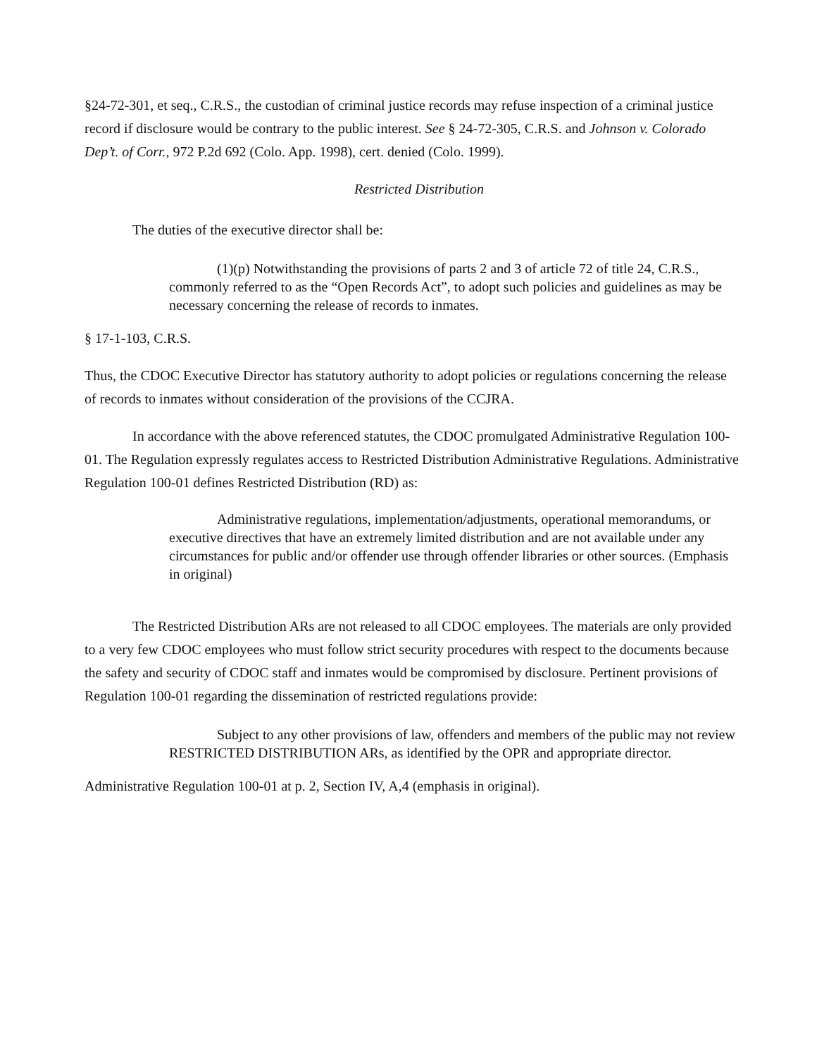§24-72-301, et seq., C.R.S., the custodian of criminal justice records may refuse inspection of a criminal justice record if disclosure would be contrary to the public interest. See § 24-72-305, C.R.S. and Johnson v. Colorado Dep’t. of Corr., 972 P.2d 692 (Colo. App. 1998), cert. denied (Colo. 1999).
Restricted Distribution
The duties of the executive director shall be:
(1)(p) Notwithstanding the provisions of parts 2 and 3 of article 72 of title 24, C.R.S., commonly referred to as the “Open Records Act”, to adopt such policies and guidelines as may be necessary concerning the release of records to inmates.
§ 17-1-103, C.R.S.
Thus, the CDOC Executive Director has statutory authority to adopt policies or regulations concerning the release of records to inmates without consideration of the provisions of the CCJRA.
In accordance with the above referenced statutes, the CDOC promulgated Administrative Regulation 100-01. The Regulation expressly regulates access to Restricted Distribution Administrative Regulations. Administrative Regulation 100-01 defines Restricted Distribution (RD) as:
Administrative regulations, implementation/adjustments, operational memorandums, or executive directives that have an extremely limited distribution and are not available under any circumstances for public and/or offender use through offender libraries or other sources. (Emphasis in original)
The Restricted Distribution ARs are not released to all CDOC employees. The materials are only provided to a very few CDOC employees who must follow strict security procedures with respect to the documents because the safety and security of CDOC staff and inmates would be compromised by disclosure. Pertinent provisions of Regulation 100-01 regarding the dissemination of restricted regulations provide:
Subject to any other provisions of law, offenders and members of the public may not review RESTRICTED DISTRIBUTION ARs, as identified by the OPR and appropriate director.
Administrative Regulation 100-01 at p. 2, Section IV, A,4 (emphasis in original).